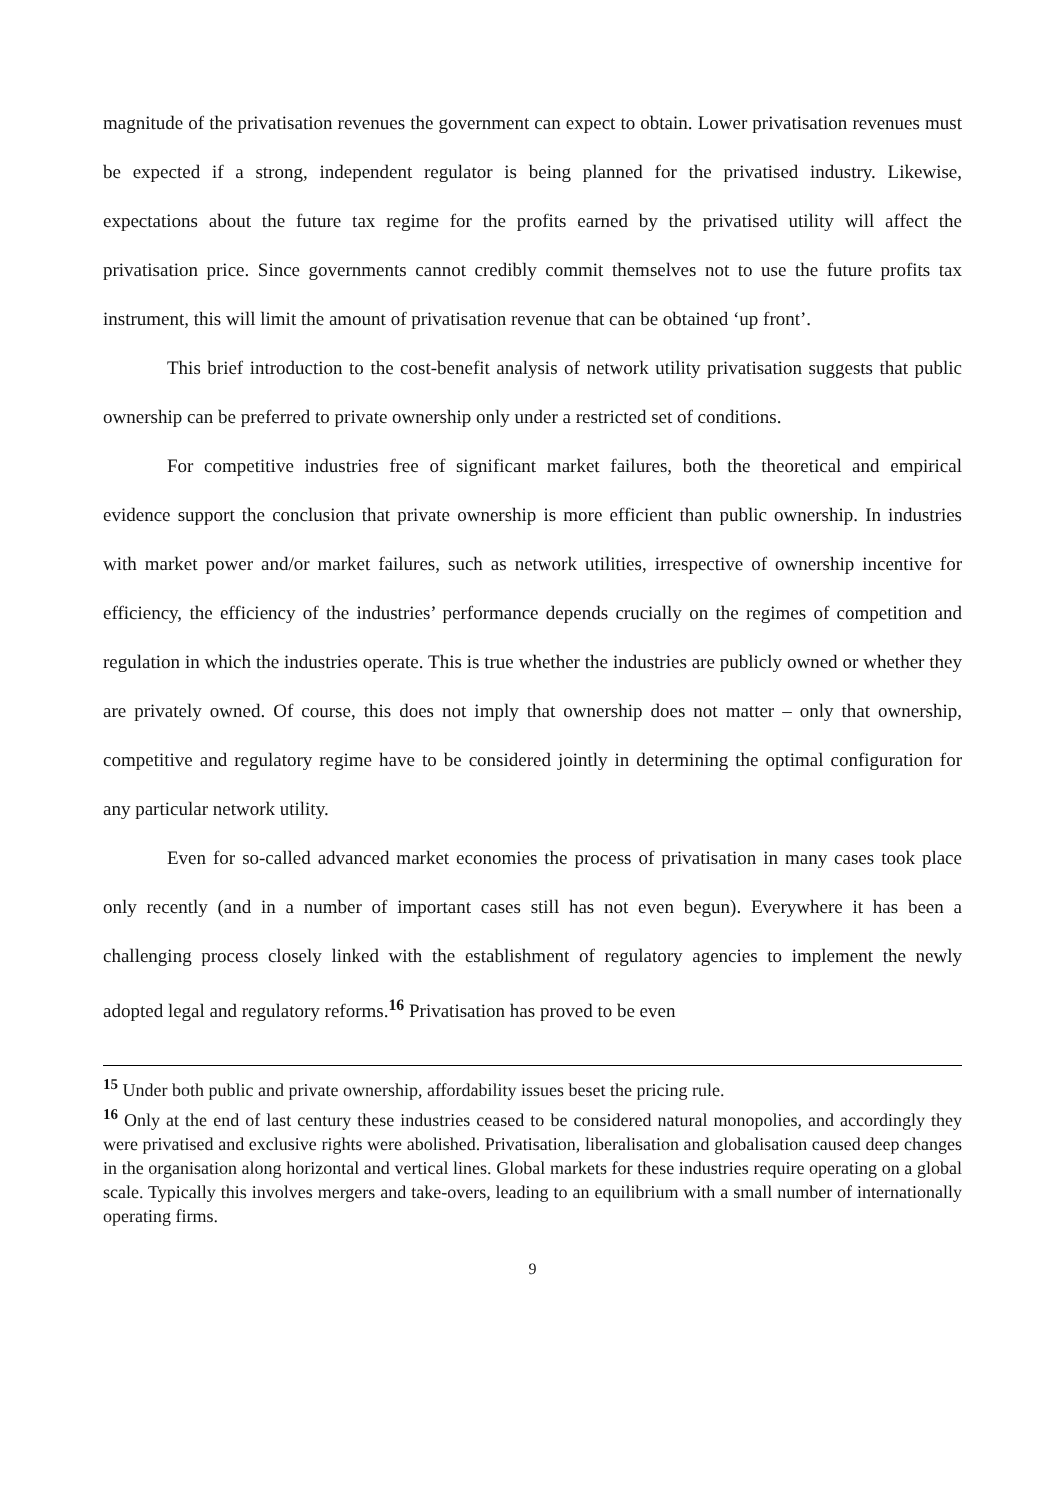magnitude of the privatisation revenues the government can expect to obtain. Lower privatisation revenues must be expected if a strong, independent regulator is being planned for the privatised industry. Likewise, expectations about the future tax regime for the profits earned by the privatised utility will affect the privatisation price. Since governments cannot credibly commit themselves not to use the future profits tax instrument, this will limit the amount of privatisation revenue that can be obtained ‘up front’.
This brief introduction to the cost-benefit analysis of network utility privatisation suggests that public ownership can be preferred to private ownership only under a restricted set of conditions.
For competitive industries free of significant market failures, both the theoretical and empirical evidence support the conclusion that private ownership is more efficient than public ownership. In industries with market power and/or market failures, such as network utilities, irrespective of ownership incentive for efficiency, the efficiency of the industries’ performance depends crucially on the regimes of competition and regulation in which the industries operate. This is true whether the industries are publicly owned or whether they are privately owned. Of course, this does not imply that ownership does not matter – only that ownership, competitive and regulatory regime have to be considered jointly in determining the optimal configuration for any particular network utility.
Even for so-called advanced market economies the process of privatisation in many cases took place only recently (and in a number of important cases still has not even begun). Everywhere it has been a challenging process closely linked with the establishment of regulatory agencies to implement the newly adopted legal and regulatory reforms.<sup>16</sup> Privatisation has proved to be even
<sup>15</sup> Under both public and private ownership, affordability issues beset the pricing rule.
<sup>16</sup> Only at the end of last century these industries ceased to be considered natural monopolies, and accordingly they were privatised and exclusive rights were abolished. Privatisation, liberalisation and globalisation caused deep changes in the organisation along horizontal and vertical lines. Global markets for these industries require operating on a global scale. Typically this involves mergers and take-overs, leading to an equilibrium with a small number of internationally operating firms.
9